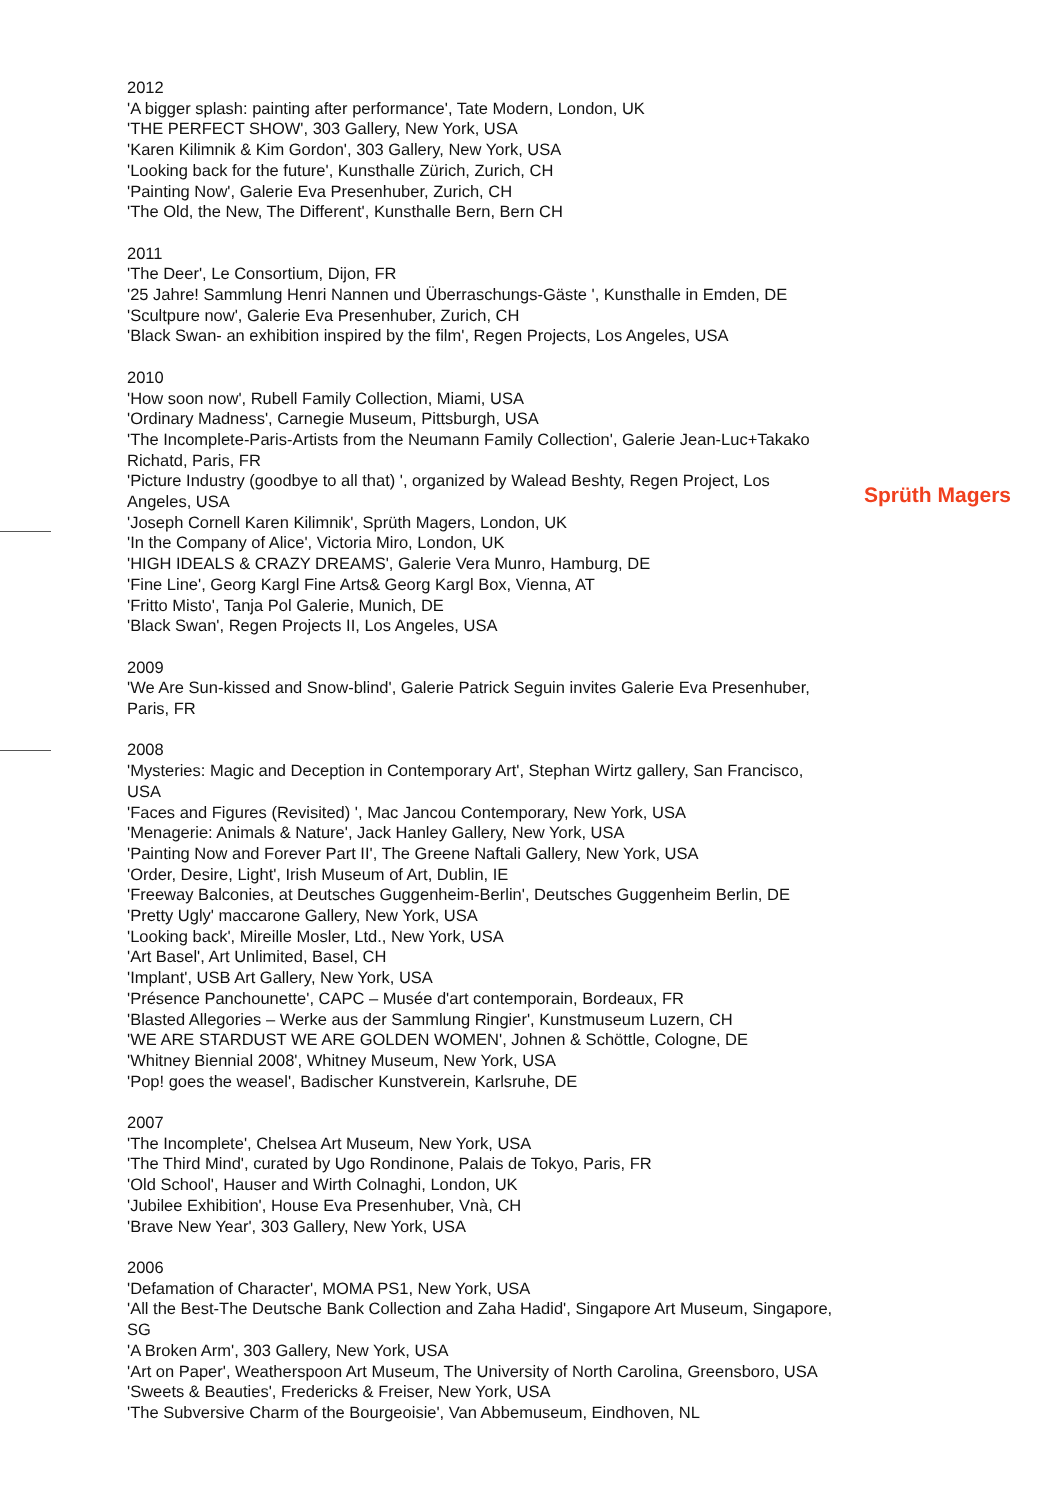2012
'A bigger splash: painting after performance', Tate Modern, London, UK
'THE PERFECT SHOW', 303 Gallery, New York, USA
'Karen Kilimnik & Kim Gordon', 303 Gallery, New York, USA
'Looking back for the future', Kunsthalle Zürich, Zurich, CH
'Painting Now', Galerie Eva Presenhuber, Zurich, CH
'The Old, the New, The Different', Kunsthalle Bern, Bern CH
2011
'The Deer', Le Consortium, Dijon, FR
'25 Jahre! Sammlung Henri Nannen und Überraschungs-Gäste ', Kunsthalle in Emden, DE
'Scultpure now', Galerie Eva Presenhuber, Zurich, CH
'Black Swan- an exhibition inspired by the film', Regen Projects, Los Angeles, USA
2010
'How soon now', Rubell Family Collection, Miami, USA
'Ordinary Madness', Carnegie Museum, Pittsburgh, USA
'The Incomplete-Paris-Artists from the Neumann Family Collection', Galerie Jean-Luc+Takako Richatd, Paris, FR
'Picture Industry (goodbye to all that) ', organized by Walead Beshty, Regen Project, Los Angeles, USA
'Joseph Cornell Karen Kilimnik', Sprüth Magers, London, UK
'In the Company of Alice', Victoria Miro, London, UK
'HIGH IDEALS & CRAZY DREAMS', Galerie Vera Munro, Hamburg, DE
'Fine Line', Georg Kargl Fine Arts& Georg Kargl Box, Vienna, AT
'Fritto Misto', Tanja Pol Galerie, Munich, DE
'Black Swan', Regen Projects II, Los Angeles, USA
2009
'We Are Sun-kissed and Snow-blind', Galerie Patrick Seguin invites Galerie Eva Presenhuber, Paris, FR
2008
'Mysteries: Magic and Deception in Contemporary Art', Stephan Wirtz gallery, San Francisco, USA
'Faces and Figures (Revisited) ', Mac Jancou Contemporary, New York, USA
'Menagerie: Animals & Nature', Jack Hanley Gallery, New York, USA
'Painting Now and Forever Part II', The Greene Naftali Gallery, New York, USA
'Order, Desire, Light', Irish Museum of Art, Dublin, IE
'Freeway Balconies, at Deutsches Guggenheim-Berlin', Deutsches Guggenheim Berlin, DE
'Pretty Ugly' maccarone Gallery, New York, USA
'Looking back', Mireille Mosler, Ltd., New York, USA
'Art Basel', Art Unlimited, Basel, CH
'Implant', USB Art Gallery, New York, USA
'Présence Panchounette', CAPC – Musée d'art contemporain, Bordeaux, FR
'Blasted Allegories – Werke aus der Sammlung Ringier', Kunstmuseum Luzern, CH
'WE ARE STARDUST WE ARE GOLDEN WOMEN', Johnen & Schöttle, Cologne, DE
'Whitney Biennial 2008', Whitney Museum, New York, USA
'Pop! goes the weasel', Badischer Kunstverein, Karlsruhe, DE
2007
'The Incomplete', Chelsea Art Museum, New York, USA
'The Third Mind', curated by Ugo Rondinone, Palais de Tokyo, Paris, FR
'Old School', Hauser and Wirth Colnaghi, London, UK
'Jubilee Exhibition', House Eva Presenhuber, Vnà, CH
'Brave New Year', 303 Gallery, New York, USA
2006
'Defamation of Character', MOMA PS1, New York, USA
'All the Best-The Deutsche Bank Collection and Zaha Hadid', Singapore Art Museum, Singapore, SG
'A Broken Arm', 303 Gallery, New York, USA
'Art on Paper', Weatherspoon Art Museum, The University of North Carolina, Greensboro, USA
'Sweets & Beauties', Fredericks & Freiser, New York, USA
'The Subversive Charm of the Bourgeoisie', Van Abbemuseum, Eindhoven, NL
Sprüth Magers